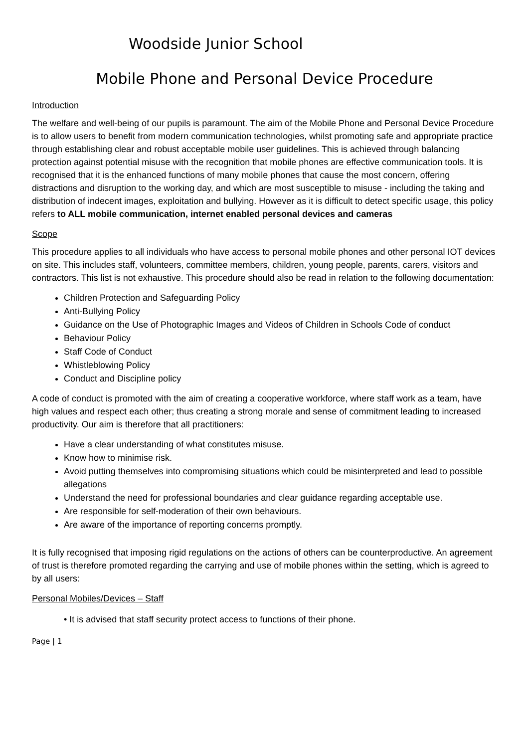Woodside Junior School
Mobile Phone and Personal Device Procedure
Introduction
The welfare and well-being of our pupils is paramount. The aim of the Mobile Phone and Personal Device Procedure is to allow users to benefit from modern communication technologies, whilst promoting safe and appropriate practice through establishing clear and robust acceptable mobile user guidelines. This is achieved through balancing protection against potential misuse with the recognition that mobile phones are effective communication tools. It is recognised that it is the enhanced functions of many mobile phones that cause the most concern, offering distractions and disruption to the working day, and which are most susceptible to misuse - including the taking and distribution of indecent images, exploitation and bullying. However as it is difficult to detect specific usage, this policy refers to ALL mobile communication, internet enabled personal devices and cameras
Scope
This procedure applies to all individuals who have access to personal mobile phones and other personal IOT devices on site. This includes staff, volunteers, committee members, children, young people, parents, carers, visitors and contractors. This list is not exhaustive. This procedure should also be read in relation to the following documentation:
Children Protection and Safeguarding Policy
Anti-Bullying Policy
Guidance on the Use of Photographic Images and Videos of Children in Schools Code of conduct
Behaviour Policy
Staff Code of Conduct
Whistleblowing Policy
Conduct and Discipline policy
A code of conduct is promoted with the aim of creating a cooperative workforce, where staff work as a team, have high values and respect each other; thus creating a strong morale and sense of commitment leading to increased productivity. Our aim is therefore that all practitioners:
Have a clear understanding of what constitutes misuse.
Know how to minimise risk.
Avoid putting themselves into compromising situations which could be misinterpreted and lead to possible allegations
Understand the need for professional boundaries and clear guidance regarding acceptable use.
Are responsible for self-moderation of their own behaviours.
Are aware of the importance of reporting concerns promptly.
It is fully recognised that imposing rigid regulations on the actions of others can be counterproductive. An agreement of trust is therefore promoted regarding the carrying and use of mobile phones within the setting, which is agreed to by all users:
Personal Mobiles/Devices – Staff
• It is advised that staff security protect access to functions of their phone.
Page | 1